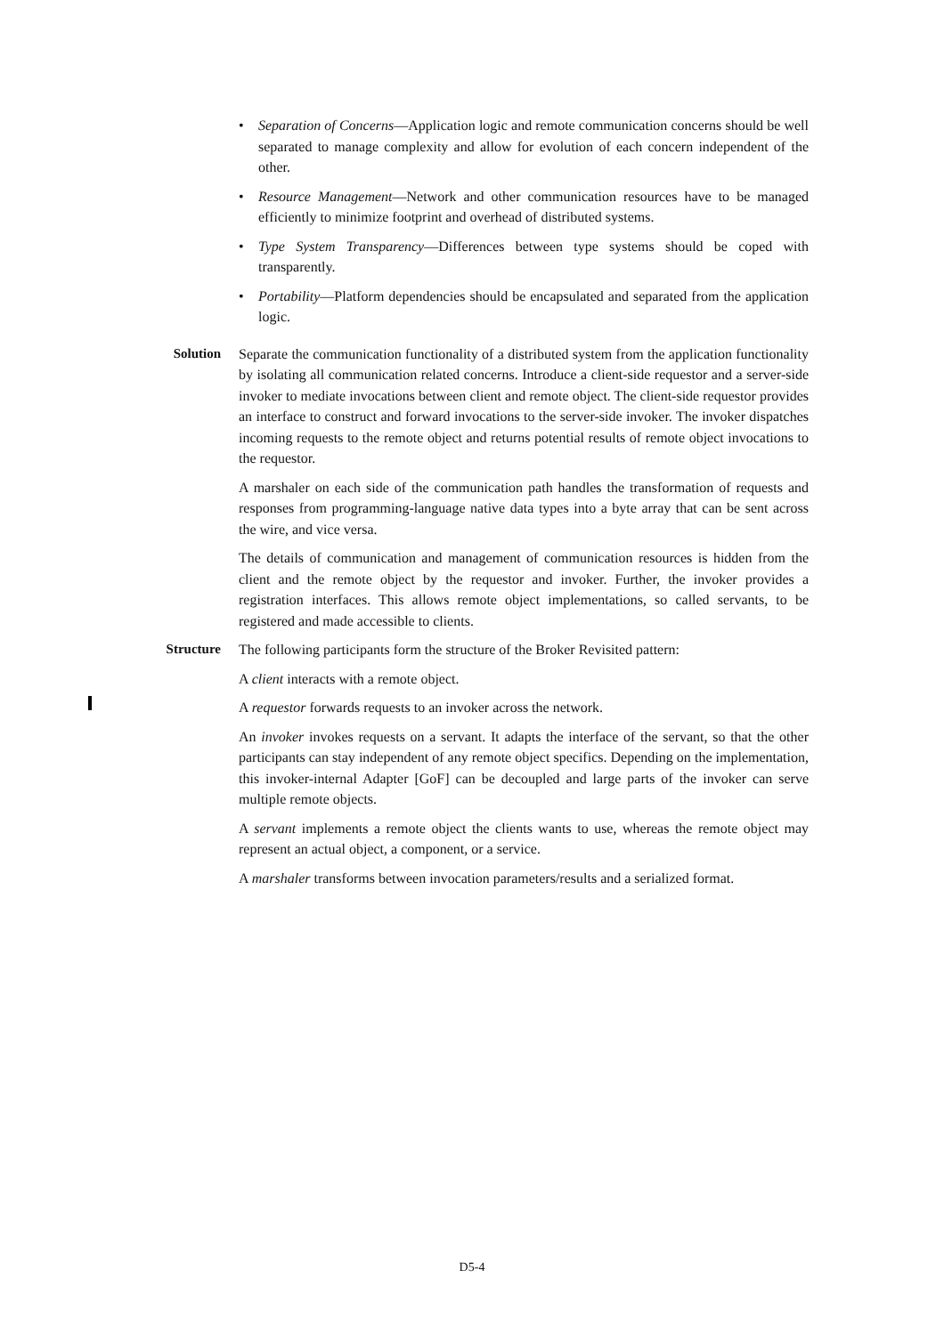• Separation of Concerns—Application logic and remote communication concerns should be well separated to manage complexity and allow for evolution of each concern independent of the other.
• Resource Management—Network and other communication resources have to be managed efficiently to minimize footprint and overhead of distributed systems.
• Type System Transparency—Differences between type systems should be coped with transparently.
• Portability—Platform dependencies should be encapsulated and separated from the application logic.
Solution Separate the communication functionality of a distributed system from the application functionality by isolating all communication related concerns. Introduce a client-side requestor and a server-side invoker to mediate invocations between client and remote object. The client-side requestor provides an interface to construct and forward invocations to the server-side invoker. The invoker dispatches incoming requests to the remote object and returns potential results of remote object invocations to the requestor.
A marshaler on each side of the communication path handles the transformation of requests and responses from programming-language native data types into a byte array that can be sent across the wire, and vice versa.
The details of communication and management of communication resources is hidden from the client and the remote object by the requestor and invoker. Further, the invoker provides a registration interfaces. This allows remote object implementations, so called servants, to be registered and made accessible to clients.
Structure The following participants form the structure of the Broker Revisited pattern:
A client interacts with a remote object.
A requestor forwards requests to an invoker across the network.
An invoker invokes requests on a servant. It adapts the interface of the servant, so that the other participants can stay independent of any remote object specifics. Depending on the implementation, this invoker-internal Adapter [GoF] can be decoupled and large parts of the invoker can serve multiple remote objects.
A servant implements a remote object the clients wants to use, whereas the remote object may represent an actual object, a component, or a service.
A marshaler transforms between invocation parameters/results and a serialized format.
D5-4